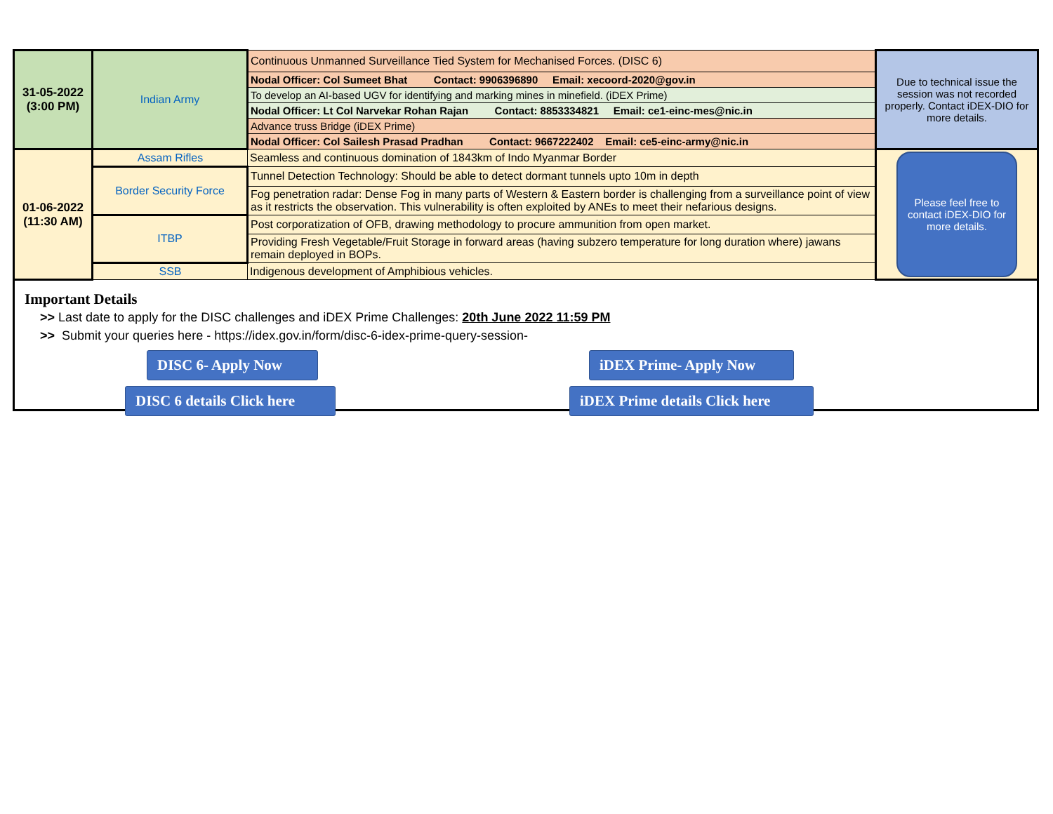| 31-05-2022 (3:00 PM) | Indian Army | Continuous Unmanned Surveillance Tied System for Mechanised Forces. (DISC 6) | Due to technical issue the session was not recorded properly. Contact iDEX-DIO for more details. |
| | | Nodal Officer: Col Sumeet Bhat Contact: 9906396890 Email: xecoord-2020@gov.in | |
| | | To develop an AI-based UGV for identifying and marking mines in minefield. (iDEX Prime) | |
| | | Nodal Officer: Lt Col Narvekar Rohan Rajan Contact: 8853334821 Email: ce1-einc-mes@nic.in | |
| | | Advance truss Bridge (iDEX Prime) | |
| | | Nodal Officer: Col Sailesh Prasad Pradhan Contact: 9667222402 Email: ce5-einc-army@nic.in | |
| 01-06-2022 (11:30 AM) | Assam Rifles | Seamless and continuous domination of 1843km of Indo Myanmar Border | Please feel free to contact iDEX-DIO for more details. |
| | Border Security Force | Tunnel Detection Technology: Should be able to detect dormant tunnels upto 10m in depth | |
| | | Fog penetration radar: Dense Fog in many parts of Western & Eastern border is challenging from a surveillance point of view as it restricts the observation. This vulnerability is often exploited by ANEs to meet their nefarious designs. | |
| | ITBP | Post corporatization of OFB, drawing methodology to procure ammunition from open market. | |
| | | Providing Fresh Vegetable/Fruit Storage in forward areas (having subzero temperature for long duration where) jawans remain deployed in BOPs. | |
| | SSB | Indigenous development of Amphibious vehicles. | |
Important Details
>> Last date to apply for the DISC challenges and iDEX Prime Challenges: 20th June 2022 11:59 PM
>> Submit your queries here - https://idex.gov.in/form/disc-6-idex-prime-query-session-
DISC 6- Apply Now iDEX Prime- Apply Now
DISC 6 details Click here iDEX Prime details Click here